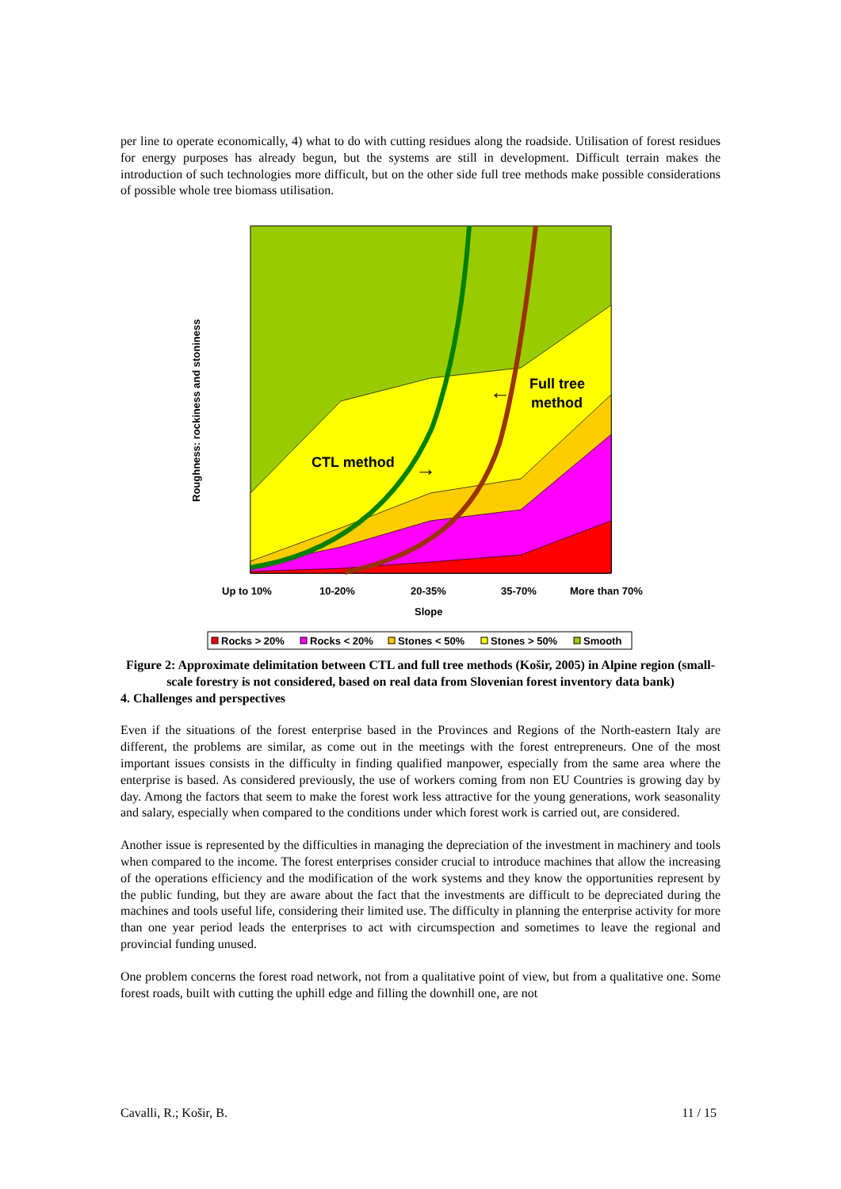per line to operate economically, 4) what to do with cutting residues along the roadside. Utilisation of forest residues for energy purposes has already begun, but the systems are still in development. Difficult terrain makes the introduction of such technologies more difficult, but on the other side full tree methods make possible considerations of possible whole tree biomass utilisation.
CTL method
Full tree
method
→
←
Up to 10%
10-20%
20-35%
35-70%
More than 70%
Slope
Roughness: rockiness and stoniness
Rocks > 20%
Rocks < 20%
Stones < 50%
Stones > 50%
Smooth
Figure 2: Approximate delimitation between CTL and full tree methods (Košir, 2005) in Alpine region (small-scale forestry is not considered, based on real data from Slovenian forest inventory data bank)
4. Challenges and perspectives
Even if the situations of the forest enterprise based in the Provinces and Regions of the North-eastern Italy are different, the problems are similar, as come out in the meetings with the forest entrepreneurs. One of the most important issues consists in the difficulty in finding qualified manpower, especially from the same area where the enterprise is based. As considered previously, the use of workers coming from non EU Countries is growing day by day. Among the factors that seem to make the forest work less attractive for the young generations, work seasonality and salary, especially when compared to the conditions under which forest work is carried out, are considered.
Another issue is represented by the difficulties in managing the depreciation of the investment in machinery and tools when compared to the income. The forest enterprises consider crucial to introduce machines that allow the increasing of the operations efficiency and the modification of the work systems and they know the opportunities represent by the public funding, but they are aware about the fact that the investments are difficult to be depreciated during the machines and tools useful life, considering their limited use. The difficulty in planning the enterprise activity for more than one year period leads the enterprises to act with circumspection and sometimes to leave the regional and provincial funding unused.
One problem concerns the forest road network, not from a qualitative point of view, but from a qualitative one. Some forest roads, built with cutting the uphill edge and filling the downhill one, are not
Cavalli, R.; Košir, B. 11 / 15